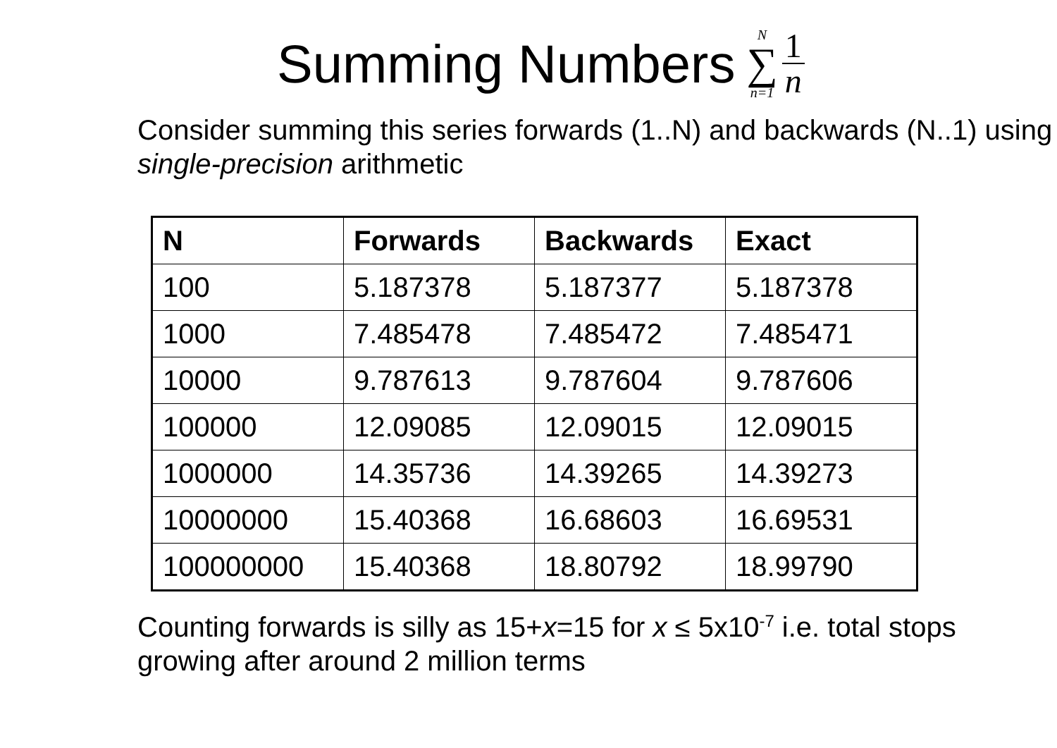Summing Numbers
N
∑
n=1
1
n
Consider summing this series forwards (1..N) and backwards (N..1) using single-precision arithmetic
| N | Forwards | Backwards | Exact |
| --- | --- | --- | --- |
| 100 | 5.187378 | 5.187377 | 5.187378 |
| 1000 | 7.485478 | 7.485472 | 7.485471 |
| 10000 | 9.787613 | 9.787604 | 9.787606 |
| 100000 | 12.09085 | 12.09015 | 12.09015 |
| 1000000 | 14.35736 | 14.39265 | 14.39273 |
| 10000000 | 15.40368 | 16.68603 | 16.69531 |
| 100000000 | 15.40368 | 18.80792 | 18.99790 |
Counting forwards is silly as 15+x=15 for x ≤ 5x10<sup>-7</sup> i.e. total stops growing after around 2 million terms